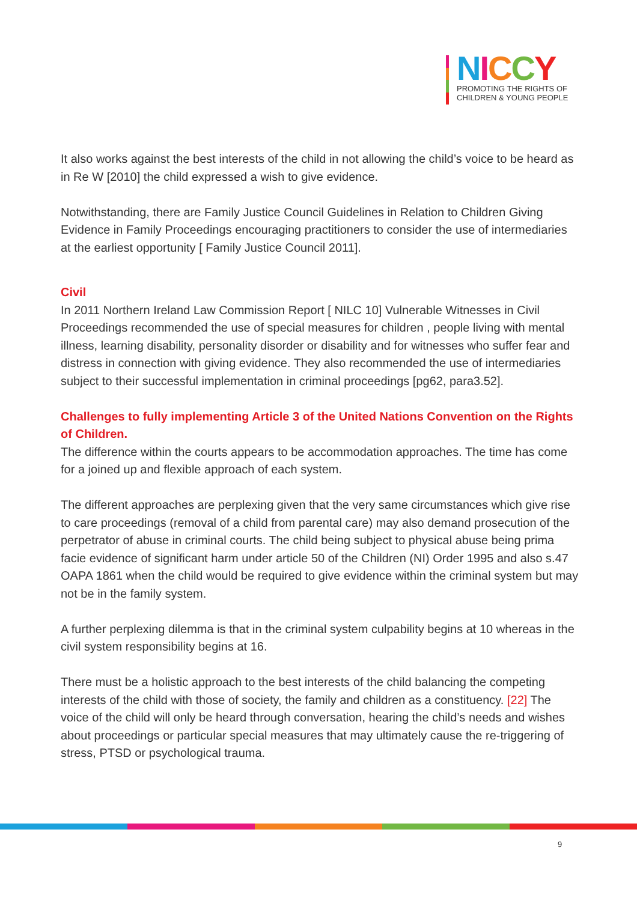NICCY
PROMOTING THE RIGHTS OF
CHILDREN & YOUNG PEOPLE
It also works against the best interests of the child in not allowing the child’s voice to be heard as in Re W [2010] the child expressed a wish to give evidence.
Notwithstanding, there are Family Justice Council Guidelines in Relation to Children Giving Evidence in Family Proceedings encouraging practitioners to consider the use of intermediaries at the earliest opportunity [ Family Justice Council 2011].
Civil
In 2011 Northern Ireland Law Commission Report [ NILC 10] Vulnerable Witnesses in Civil Proceedings recommended the use of special measures for children , people living with mental illness, learning disability, personality disorder or disability and for witnesses who suffer fear and distress in connection with giving evidence. They also recommended the use of intermediaries subject to their successful implementation in criminal proceedings [pg62, para3.52].
Challenges to fully implementing Article 3 of the United Nations Convention on the Rights of Children.
The difference within the courts appears to be accommodation approaches. The time has come for a joined up and flexible approach of each system.
The different approaches are perplexing given that the very same circumstances which give rise to care proceedings (removal of a child from parental care) may also demand prosecution of the perpetrator of abuse in criminal courts. The child being subject to physical abuse being prima facie evidence of significant harm under article 50 of the Children (NI) Order 1995 and also s.47 OAPA 1861 when the child would be required to give evidence within the criminal system but may not be in the family system.
A further perplexing dilemma is that in the criminal system culpability begins at 10 whereas in the civil system responsibility begins at 16.
There must be a holistic approach to the best interests of the child balancing the competing interests of the child with those of society, the family and children as a constituency. [22] The voice of the child will only be heard through conversation, hearing the child’s needs and wishes about proceedings or particular special measures that may ultimately cause the re-triggering of stress, PTSD or psychological trauma.
9